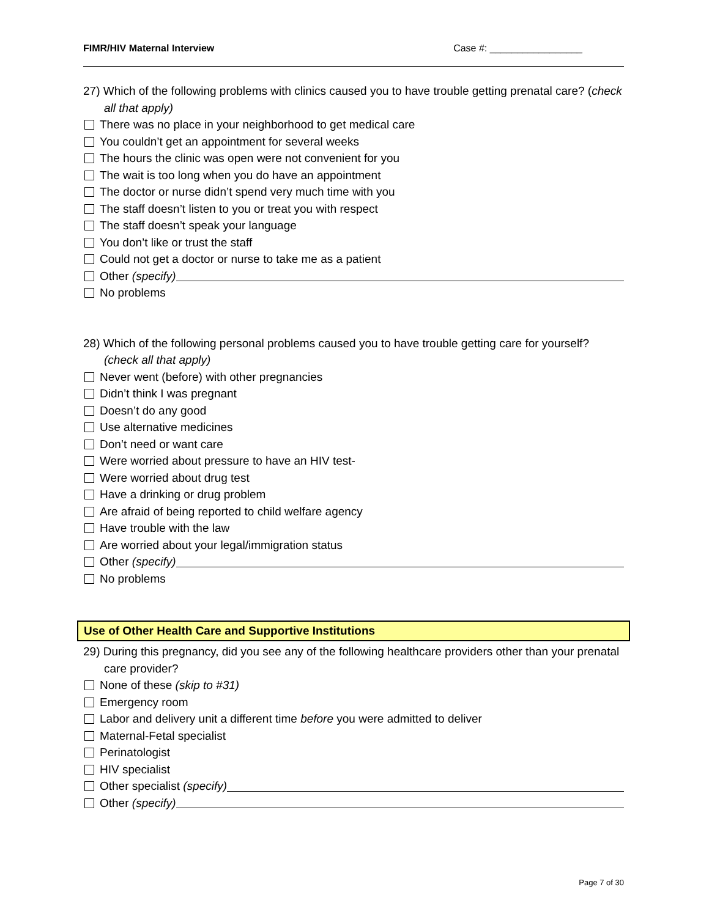FIMR/HIV Maternal Interview Case #: _________________
27) Which of the following problems with clinics caused you to have trouble getting prenatal care? (check all that apply)
There was no place in your neighborhood to get medical care
You couldn’t get an appointment for several weeks
The hours the clinic was open were not convenient for you
The wait is too long when you do have an appointment
The doctor or nurse didn’t spend very much time with you
The staff doesn’t listen to you or treat you with respect
The staff doesn’t speak your language
You don’t like or trust the staff
Could not get a doctor or nurse to take me as a patient
Other (specify)
No problems
28) Which of the following personal problems caused you to have trouble getting care for yourself? (check all that apply)
Never went (before) with other pregnancies
Didn’t think I was pregnant
Doesn’t do any good
Use alternative medicines
Don’t need or want care
Were worried about pressure to have an HIV test-
Were worried about drug test
Have a drinking or drug problem
Are afraid of being reported to child welfare agency
Have trouble with the law
Are worried about your legal/immigration status
Other (specify)
No problems
Use of Other Health Care and Supportive Institutions
29) During this pregnancy, did you see any of the following healthcare providers other than your prenatal care provider?
None of these (skip to #31)
Emergency room
Labor and delivery unit a different time before you were admitted to deliver
Maternal-Fetal specialist
Perinatologist
HIV specialist
Other specialist (specify)
Other (specify)
Page 7 of 30